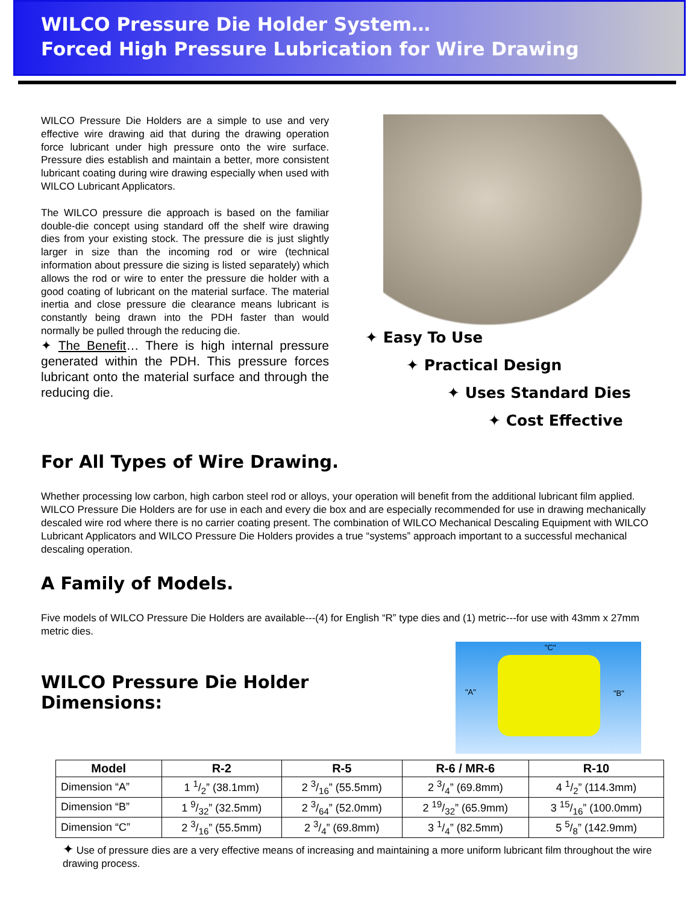WILCO Pressure Die Holder System…
Forced High Pressure Lubrication for Wire Drawing
WILCO Pressure Die Holders are a simple to use and very effective wire drawing aid that during the drawing operation force lubricant under high pressure onto the wire surface. Pressure dies establish and maintain a better, more consistent lubricant coating during wire drawing especially when used with WILCO Lubricant Applicators.
The WILCO pressure die approach is based on the familiar double-die concept using standard off the shelf wire drawing dies from your existing stock. The pressure die is just slightly larger in size than the incoming rod or wire (technical information about pressure die sizing is listed separately) which allows the rod or wire to enter the pressure die holder with a good coating of lubricant on the material surface. The material inertia and close pressure die clearance means lubricant is constantly being drawn into the PDH faster than would normally be pulled through the reducing die.
✦ The Benefit… There is high internal pressure generated within the PDH. This pressure forces lubricant onto the material surface and through the reducing die.
✦ Easy To Use
✦ Practical Design
✦ Uses Standard Dies
✦ Cost Effective
For All Types of Wire Drawing.
Whether processing low carbon, high carbon steel rod or alloys, your operation will benefit from the additional lubricant film applied. WILCO Pressure Die Holders are for use in each and every die box and are especially recommended for use in drawing mechanically descaled wire rod where there is no carrier coating present. The combination of WILCO Mechanical Descaling Equipment with WILCO Lubricant Applicators and WILCO Pressure Die Holders provides a true “systems” approach important to a successful mechanical descaling operation.
A Family of Models.
Five models of WILCO Pressure Die Holders are available---(4) for English “R” type dies and (1) metric---for use with 43mm x 27mm metric dies.
WILCO Pressure Die Holder Dimensions:
"C"
"A" "B"
| Model | R-2 | R-5 | R-6 / MR-6 | R-10 |
| --- | --- | --- | --- | --- |
| Dimension “A” | 1 1/2” (38.1mm) | 2 3/16” (55.5mm) | 2 3/4” (69.8mm) | 4 1/2” (114.3mm) |
| Dimension “B” | 1 9/32” (32.5mm) | 2 3/64” (52.0mm) | 2 19/32” (65.9mm) | 3 15/16” (100.0mm) |
| Dimension “C” | 2 3/16” (55.5mm) | 2 3/4” (69.8mm) | 3 1/4” (82.5mm) | 5 5/8” (142.9mm) |
✦ Use of pressure dies are a very effective means of increasing and maintaining a more uniform lubricant film throughout the wire drawing process.